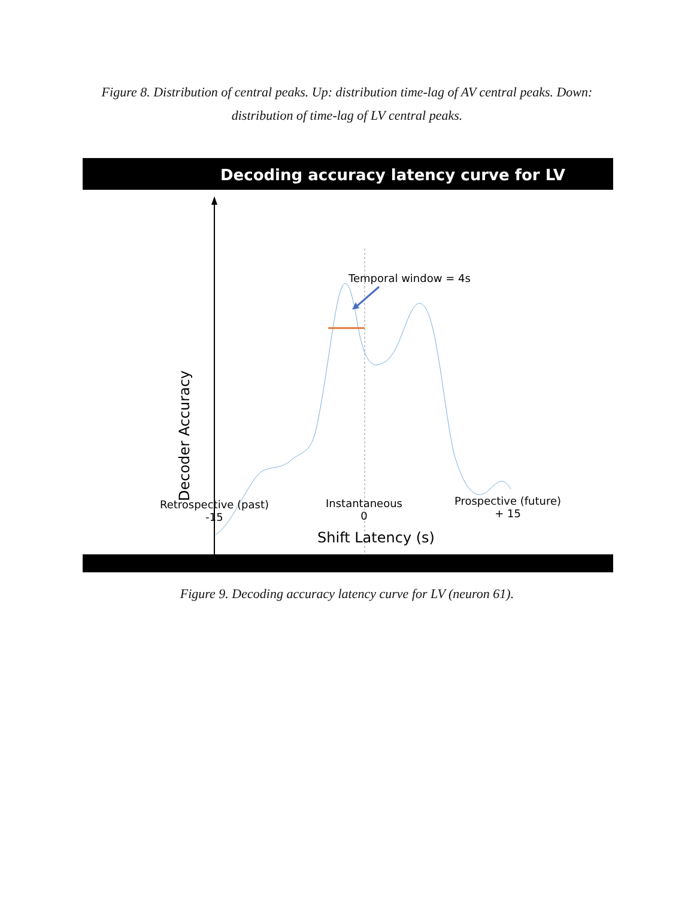Figure 8. Distribution of central peaks. Up: distribution time-lag of AV central peaks. Down: distribution of time-lag of LV central peaks.
Decoding accuracy latency curve for LV
Temporal window = 4s
Decoder Accuracy
Retrospective (past)
-15
Instantaneous
0
Prospective (future)
+ 15
Shift Latency (s)
Figure 9. Decoding accuracy latency curve for LV (neuron 61).